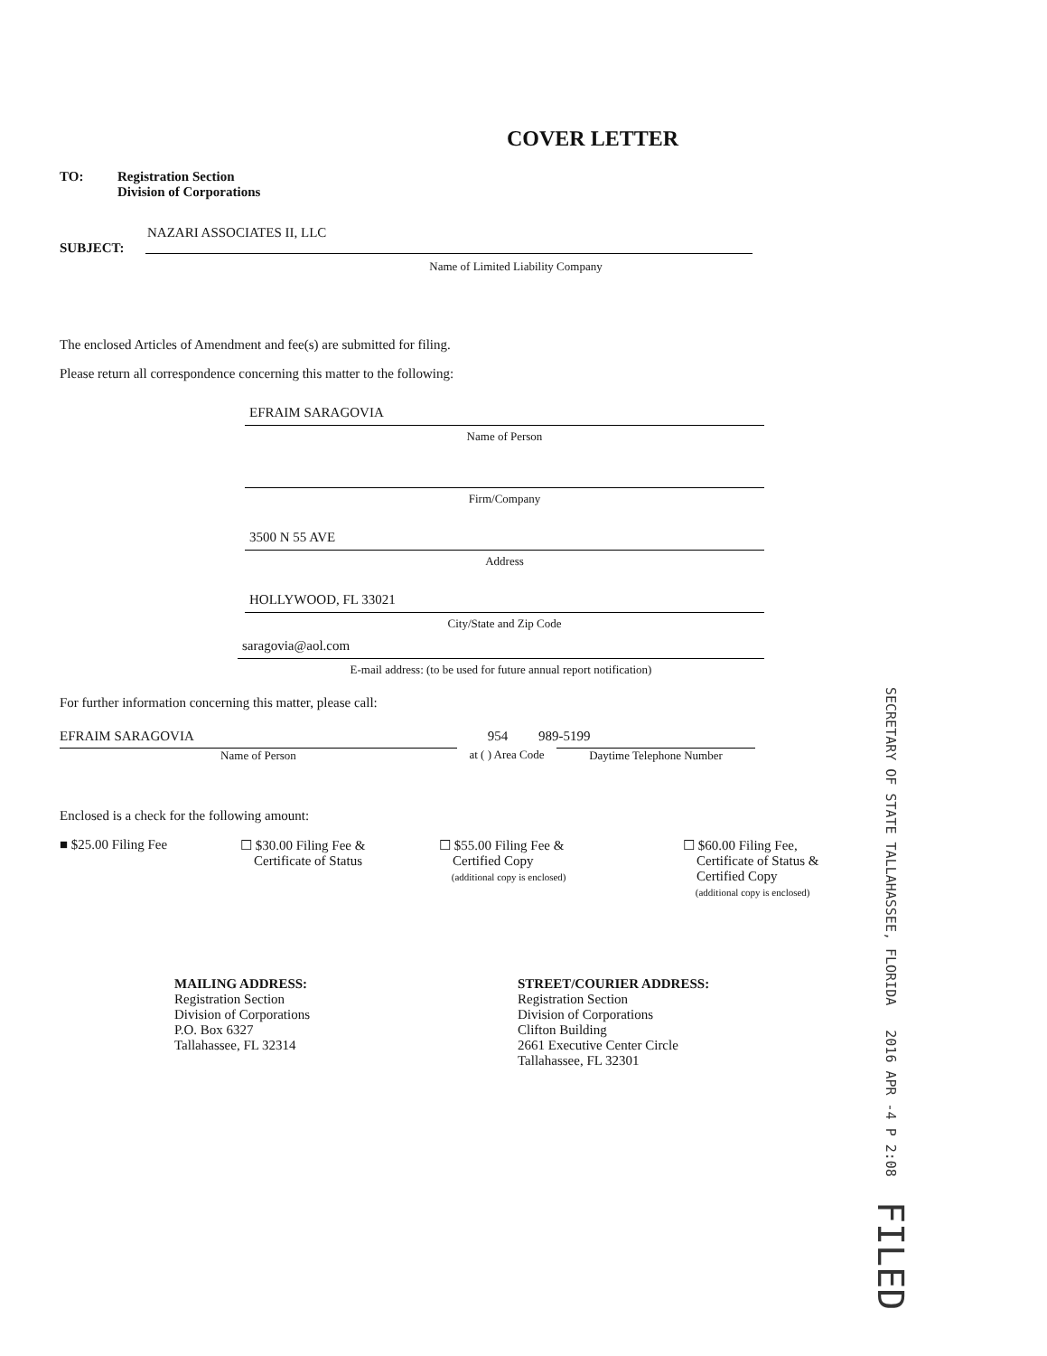COVER LETTER
TO: Registration Section
Division of Corporations
NAZARI ASSOCIATES II, LLC
SUBJECT:
Name of Limited Liability Company
The enclosed Articles of Amendment and fee(s) are submitted for filing.
Please return all correspondence concerning this matter to the following:
EFRAIM SARAGOVIA
Name of Person
Firm/Company
3500 N 55 AVE
Address
HOLLYWOOD, FL 33021
City/State and Zip Code
saragovia@aol.com
E-mail address: (to be used for future annual report notification)
For further information concerning this matter, please call:
EFRAIM SARAGOVIA 954 989-5199
Name of Person at ( ) Area Code
Daytime Telephone Number
Enclosed is a check for the following amount:
■ $25.00 Filing Fee ☐ $30.00 Filing Fee &
Certificate of Status
☐ $55.00 Filing Fee &
Certified Copy
(additional copy is enclosed)
☐ $60.00 Filing Fee,
Certificate of Status &
Certified Copy
(additional copy is enclosed)
MAILING ADDRESS:
Registration Section
Division of Corporations
P.O. Box 6327
Tallahassee, FL 32314
STREET/COURIER ADDRESS:
Registration Section
Division of Corporations
Clifton Building
2661 Executive Center Circle
Tallahassee, FL 32301
SECRETARY OF STATE TALLAHASSEE, FLORIDA 2016 APR -4 P 2:08 FILED